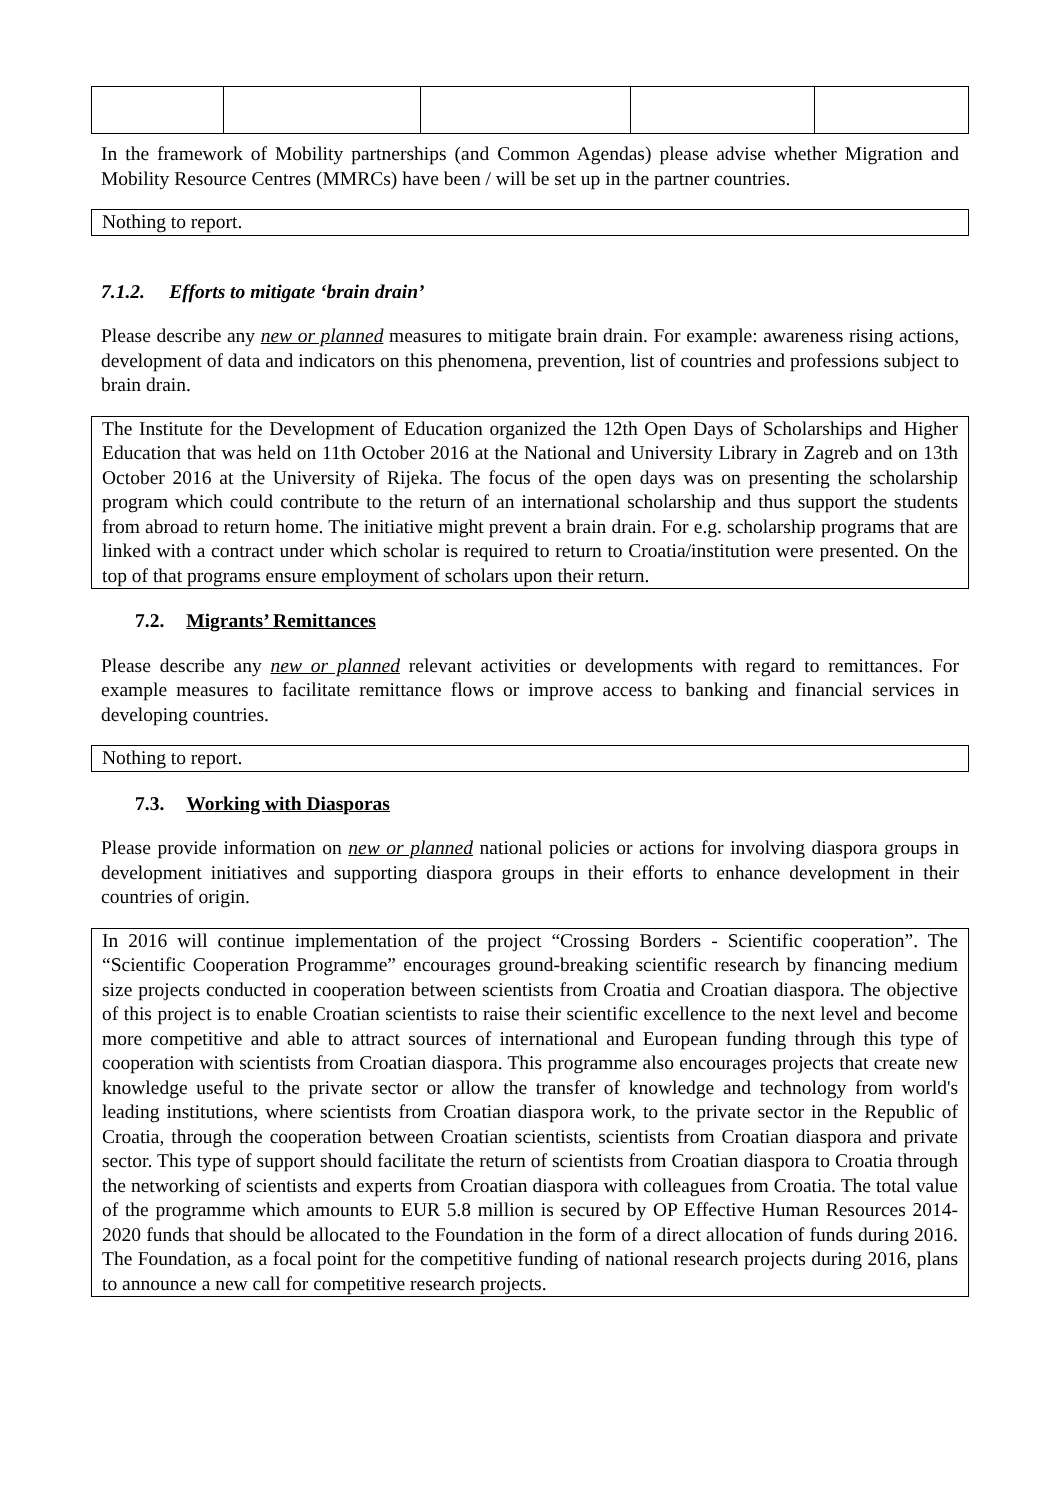In the framework of Mobility partnerships (and Common Agendas) please advise whether Migration and Mobility Resource Centres (MMRCs) have been / will be set up in the partner countries.
Nothing to report.
7.1.2. Efforts to mitigate ‘brain drain’
Please describe any new or planned measures to mitigate brain drain. For example: awareness rising actions, development of data and indicators on this phenomena, prevention, list of countries and professions subject to brain drain.
The Institute for the Development of Education organized the 12th Open Days of Scholarships and Higher Education that was held on 11th October 2016 at the National and University Library in Zagreb and on 13th October 2016 at the University of Rijeka. The focus of the open days was on presenting the scholarship program which could contribute to the return of an international scholarship and thus support the students from abroad to return home. The initiative might prevent a brain drain. For e.g. scholarship programs that are linked with a contract under which scholar is required to return to Croatia/institution were presented. On the top of that programs ensure employment of scholars upon their return.
7.2. Migrants’ Remittances
Please describe any new or planned relevant activities or developments with regard to remittances. For example measures to facilitate remittance flows or improve access to banking and financial services in developing countries.
Nothing to report.
7.3. Working with Diasporas
Please provide information on new or planned national policies or actions for involving diaspora groups in development initiatives and supporting diaspora groups in their efforts to enhance development in their countries of origin.
In 2016 will continue implementation of the project “Crossing Borders - Scientific cooperation”. The “Scientific Cooperation Programme” encourages ground-breaking scientific research by financing medium size projects conducted in cooperation between scientists from Croatia and Croatian diaspora. The objective of this project is to enable Croatian scientists to raise their scientific excellence to the next level and become more competitive and able to attract sources of international and European funding through this type of cooperation with scientists from Croatian diaspora. This programme also encourages projects that create new knowledge useful to the private sector or allow the transfer of knowledge and technology from world's leading institutions, where scientists from Croatian diaspora work, to the private sector in the Republic of Croatia, through the cooperation between Croatian scientists, scientists from Croatian diaspora and private sector. This type of support should facilitate the return of scientists from Croatian diaspora to Croatia through the networking of scientists and experts from Croatian diaspora with colleagues from Croatia. The total value of the programme which amounts to EUR 5.8 million is secured by OP Effective Human Resources 2014- 2020 funds that should be allocated to the Foundation in the form of a direct allocation of funds during 2016. The Foundation, as a focal point for the competitive funding of national research projects during 2016, plans to announce a new call for competitive research projects.